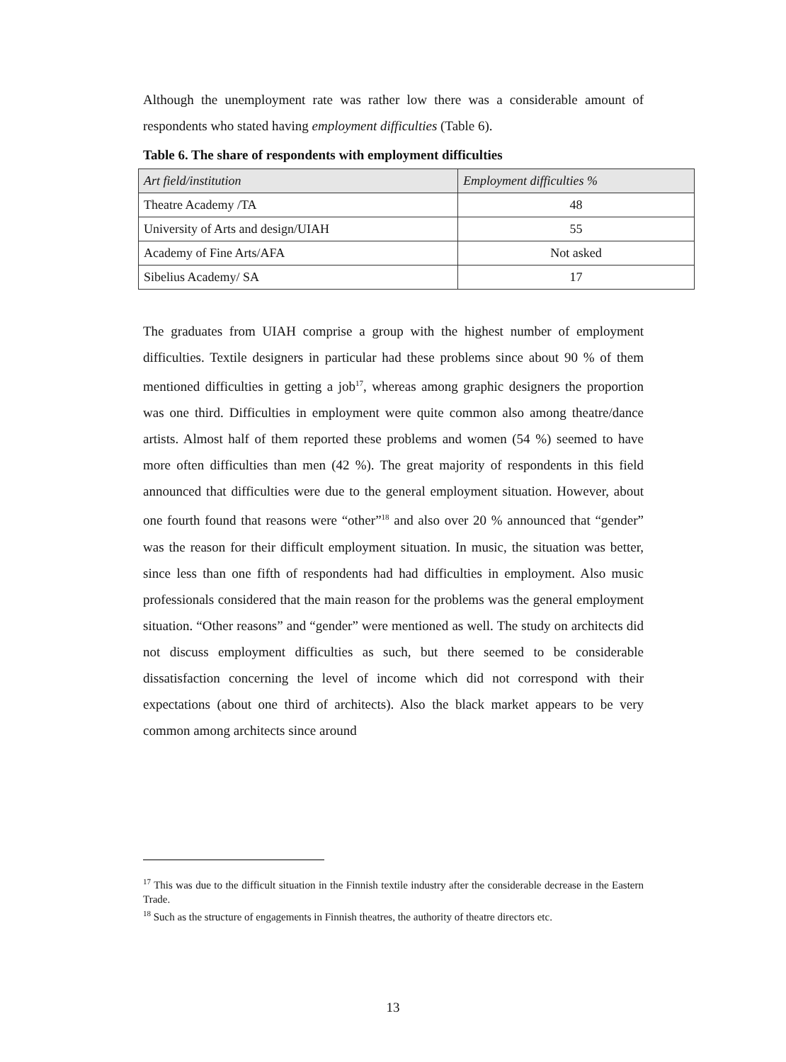Although the unemployment rate was rather low there was a considerable amount of respondents who stated having employment difficulties (Table 6).
Table 6. The share of respondents with employment difficulties
| Art field/institution | Employment difficulties % |
| Theatre Academy /TA | 48 |
| University of Arts and design/UIAH | 55 |
| Academy of Fine Arts/AFA | Not asked |
| Sibelius Academy/ SA | 17 |
The graduates from UIAH comprise a group with the highest number of employment difficulties. Textile designers in particular had these problems since about 90 % of them mentioned difficulties in getting a job<sup>17</sup>, whereas among graphic designers the proportion was one third. Difficulties in employment were quite common also among theatre/dance artists. Almost half of them reported these problems and women (54 %) seemed to have more often difficulties than men (42 %). The great majority of respondents in this field announced that difficulties were due to the general employment situation. However, about one fourth found that reasons were “other”<sup>18</sup> and also over 20 % announced that “gender” was the reason for their difficult employment situation. In music, the situation was better, since less than one fifth of respondents had had difficulties in employment. Also music professionals considered that the main reason for the problems was the general employment situation. “Other reasons” and “gender” were mentioned as well. The study on architects did not discuss employment difficulties as such, but there seemed to be considerable dissatisfaction concerning the level of income which did not correspond with their expectations (about one third of architects). Also the black market appears to be very common among architects since around
<sup>17</sup> This was due to the difficult situation in the Finnish textile industry after the considerable decrease in the Eastern Trade.
<sup>18</sup> Such as the structure of engagements in Finnish theatres, the authority of theatre directors etc.
13